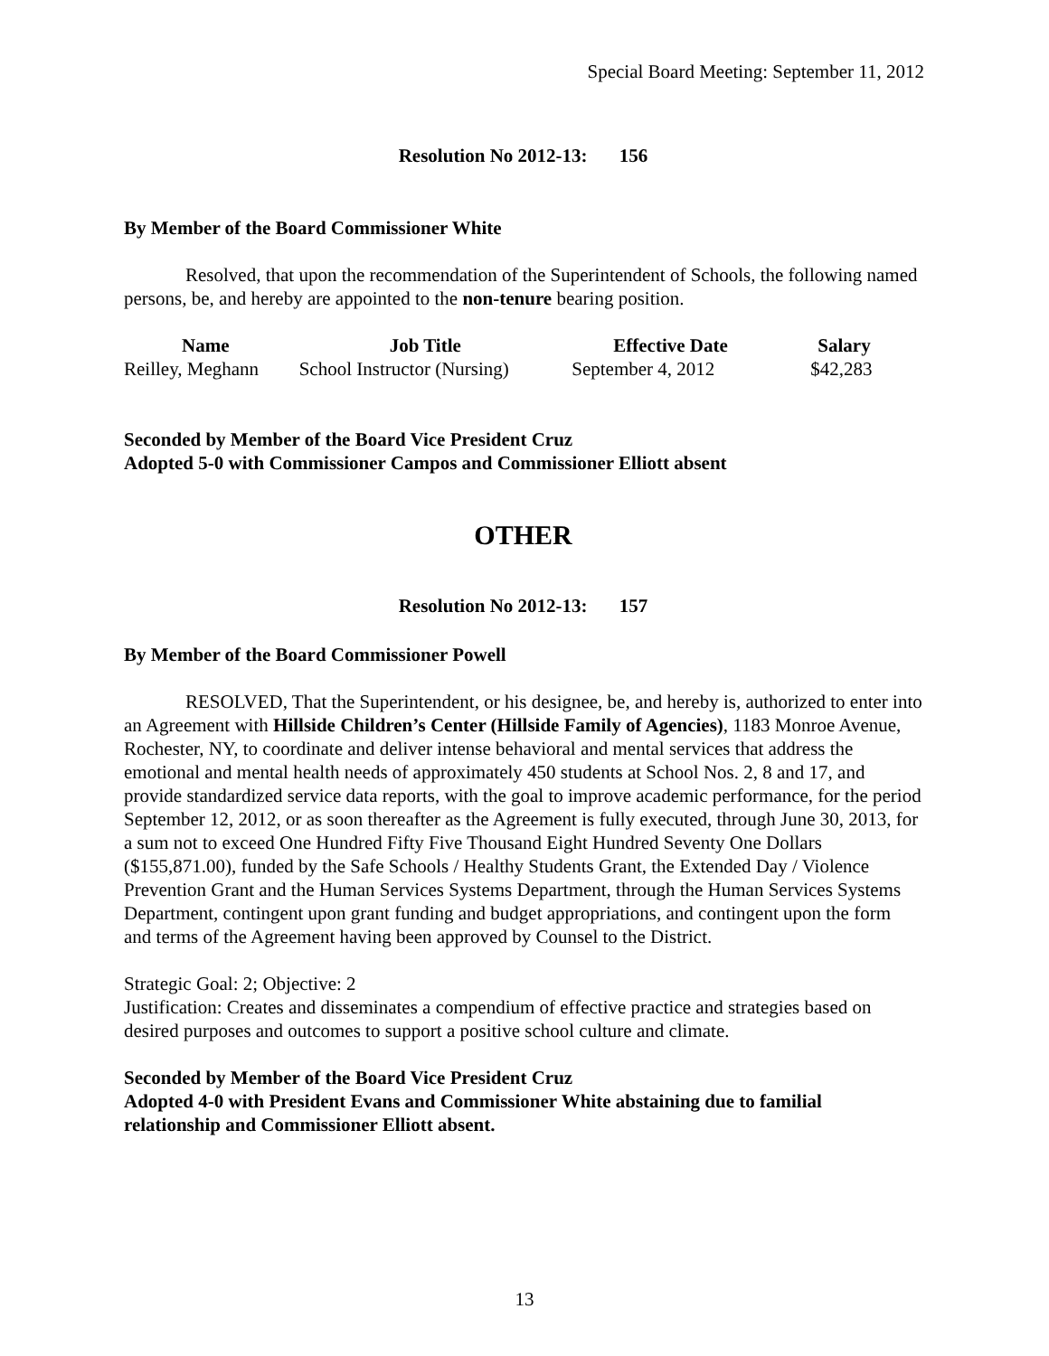Special Board Meeting: September 11, 2012
Resolution No 2012-13: 156
By Member of the Board Commissioner White
Resolved, that upon the recommendation of the Superintendent of Schools, the following named persons, be, and hereby are appointed to the non-tenure bearing position.
| Name | Job Title | Effective Date | Salary |
| --- | --- | --- | --- |
| Reilley, Meghann | School Instructor (Nursing) | September 4, 2012 | $42,283 |
Seconded by Member of the Board Vice President Cruz
Adopted 5-0 with Commissioner Campos and Commissioner Elliott absent
OTHER
Resolution No 2012-13: 157
By Member of the Board Commissioner Powell
RESOLVED, That the Superintendent, or his designee, be, and hereby is, authorized to enter into an Agreement with Hillside Children’s Center (Hillside Family of Agencies), 1183 Monroe Avenue, Rochester, NY, to coordinate and deliver intense behavioral and mental services that address the emotional and mental health needs of approximately 450 students at School Nos. 2, 8 and 17, and provide standardized service data reports, with the goal to improve academic performance, for the period September 12, 2012, or as soon thereafter as the Agreement is fully executed, through June 30, 2013, for a sum not to exceed One Hundred Fifty Five Thousand Eight Hundred Seventy One Dollars ($155,871.00), funded by the Safe Schools / Healthy Students Grant, the Extended Day / Violence Prevention Grant and the Human Services Systems Department, through the Human Services Systems Department, contingent upon grant funding and budget appropriations, and contingent upon the form and terms of the Agreement having been approved by Counsel to the District.
Strategic Goal: 2; Objective: 2
Justification: Creates and disseminates a compendium of effective practice and strategies based on desired purposes and outcomes to support a positive school culture and climate.
Seconded by Member of the Board Vice President Cruz
Adopted 4-0 with President Evans and Commissioner White abstaining due to familial relationship and Commissioner Elliott absent.
13